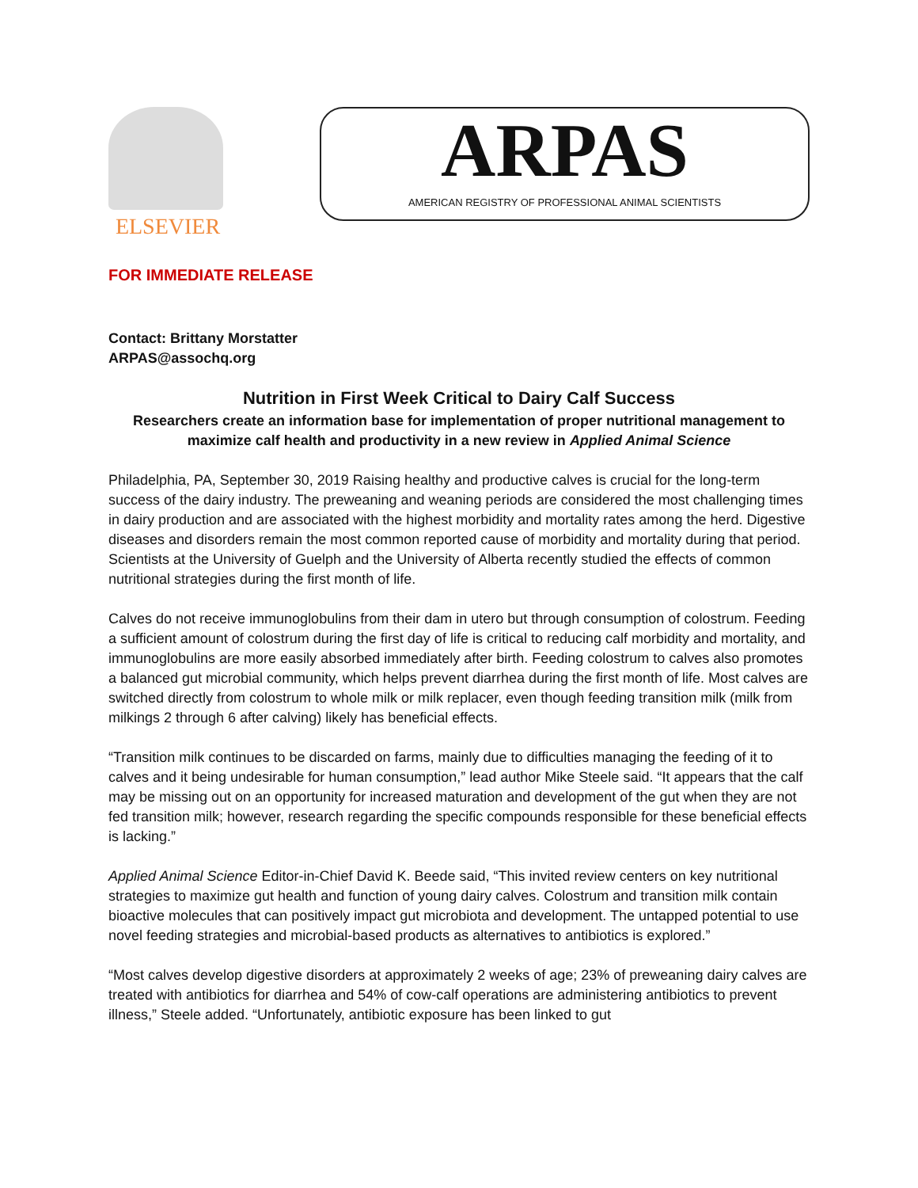ELSEVIER
ARPAS
AMERICAN REGISTRY OF PROFESSIONAL ANIMAL SCIENTISTS
FOR IMMEDIATE RELEASE
Contact: Brittany Morstatter
ARPAS@assochq.org
Nutrition in First Week Critical to Dairy Calf Success
Researchers create an information base for implementation of proper nutritional management to maximize calf health and productivity in a new review in Applied Animal Science
Philadelphia, PA, September 30, 2019 Raising healthy and productive calves is crucial for the long-term success of the dairy industry. The preweaning and weaning periods are considered the most challenging times in dairy production and are associated with the highest morbidity and mortality rates among the herd. Digestive diseases and disorders remain the most common reported cause of morbidity and mortality during that period. Scientists at the University of Guelph and the University of Alberta recently studied the effects of common nutritional strategies during the first month of life.
Calves do not receive immunoglobulins from their dam in utero but through consumption of colostrum. Feeding a sufficient amount of colostrum during the first day of life is critical to reducing calf morbidity and mortality, and immunoglobulins are more easily absorbed immediately after birth. Feeding colostrum to calves also promotes a balanced gut microbial community, which helps prevent diarrhea during the first month of life. Most calves are switched directly from colostrum to whole milk or milk replacer, even though feeding transition milk (milk from milkings 2 through 6 after calving) likely has beneficial effects.
“Transition milk continues to be discarded on farms, mainly due to difficulties managing the feeding of it to calves and it being undesirable for human consumption,” lead author Mike Steele said. “It appears that the calf may be missing out on an opportunity for increased maturation and development of the gut when they are not fed transition milk; however, research regarding the specific compounds responsible for these beneficial effects is lacking.”
Applied Animal Science Editor-in-Chief David K. Beede said, “This invited review centers on key nutritional strategies to maximize gut health and function of young dairy calves. Colostrum and transition milk contain bioactive molecules that can positively impact gut microbiota and development. The untapped potential to use novel feeding strategies and microbial-based products as alternatives to antibiotics is explored.”
“Most calves develop digestive disorders at approximately 2 weeks of age; 23% of preweaning dairy calves are treated with antibiotics for diarrhea and 54% of cow-calf operations are administering antibiotics to prevent illness,” Steele added. “Unfortunately, antibiotic exposure has been linked to gut